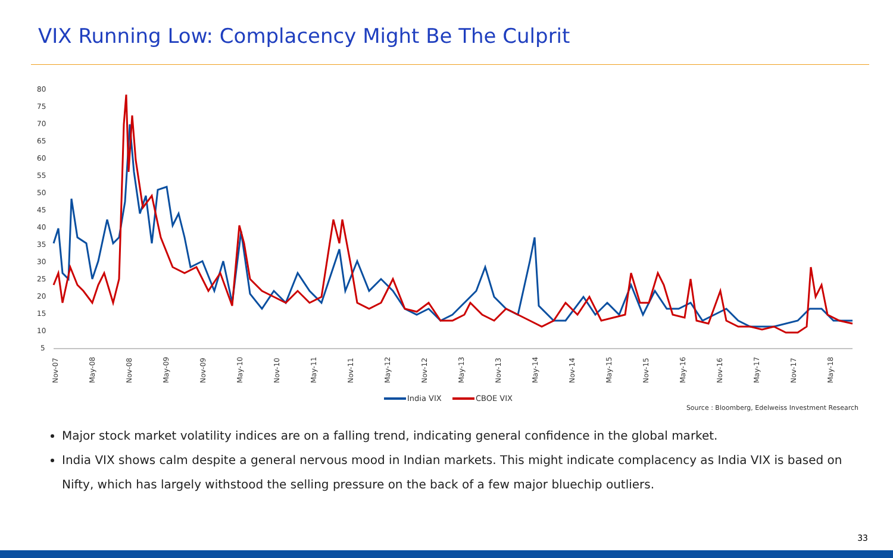VIX Running Low: Complacency Might Be The Culprit
80
75
70
65
60
55
50
45
40
35
30
25
20
15
10
5
Nov-07
May-08
Nov-08
May-09
Nov-09
May-10
Nov-10
May-11
Nov-11
May-12
Nov-12
May-13
Nov-13
May-14
Nov-14
May-15
Nov-15
May-16
Nov-16
May-17
Nov-17
May-18
India VIX
CBOE VIX
Source : Bloomberg, Edelweiss Investment Research
Major stock market volatility indices are on a falling trend, indicating general confidence in the global market.
India VIX shows calm despite a general nervous mood in Indian markets. This might indicate complacency as India VIX is based on Nifty, which has largely withstood the selling pressure on the back of a few major bluechip outliers.
33